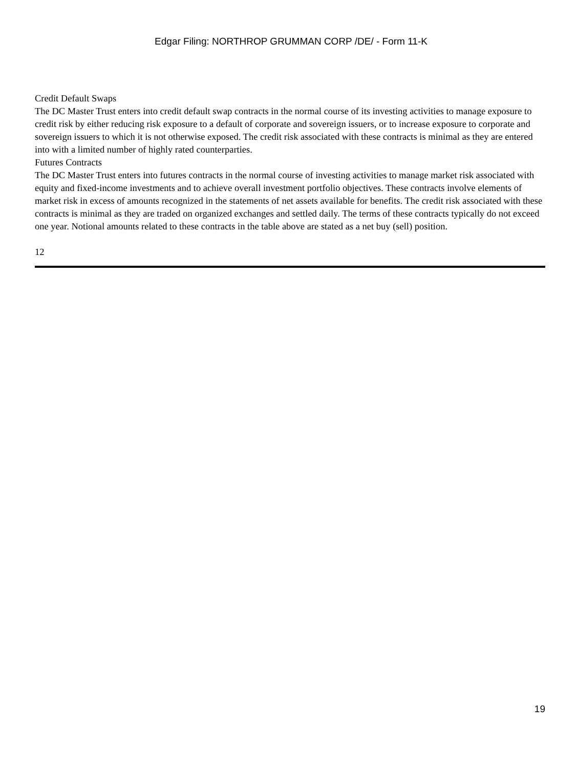Edgar Filing: NORTHROP GRUMMAN CORP /DE/ - Form 11-K
Credit Default Swaps
The DC Master Trust enters into credit default swap contracts in the normal course of its investing activities to manage exposure to credit risk by either reducing risk exposure to a default of corporate and sovereign issuers, or to increase exposure to corporate and sovereign issuers to which it is not otherwise exposed. The credit risk associated with these contracts is minimal as they are entered into with a limited number of highly rated counterparties.
Futures Contracts
The DC Master Trust enters into futures contracts in the normal course of investing activities to manage market risk associated with equity and fixed-income investments and to achieve overall investment portfolio objectives. These contracts involve elements of market risk in excess of amounts recognized in the statements of net assets available for benefits. The credit risk associated with these contracts is minimal as they are traded on organized exchanges and settled daily. The terms of these contracts typically do not exceed one year. Notional amounts related to these contracts in the table above are stated as a net buy (sell) position.
12
19